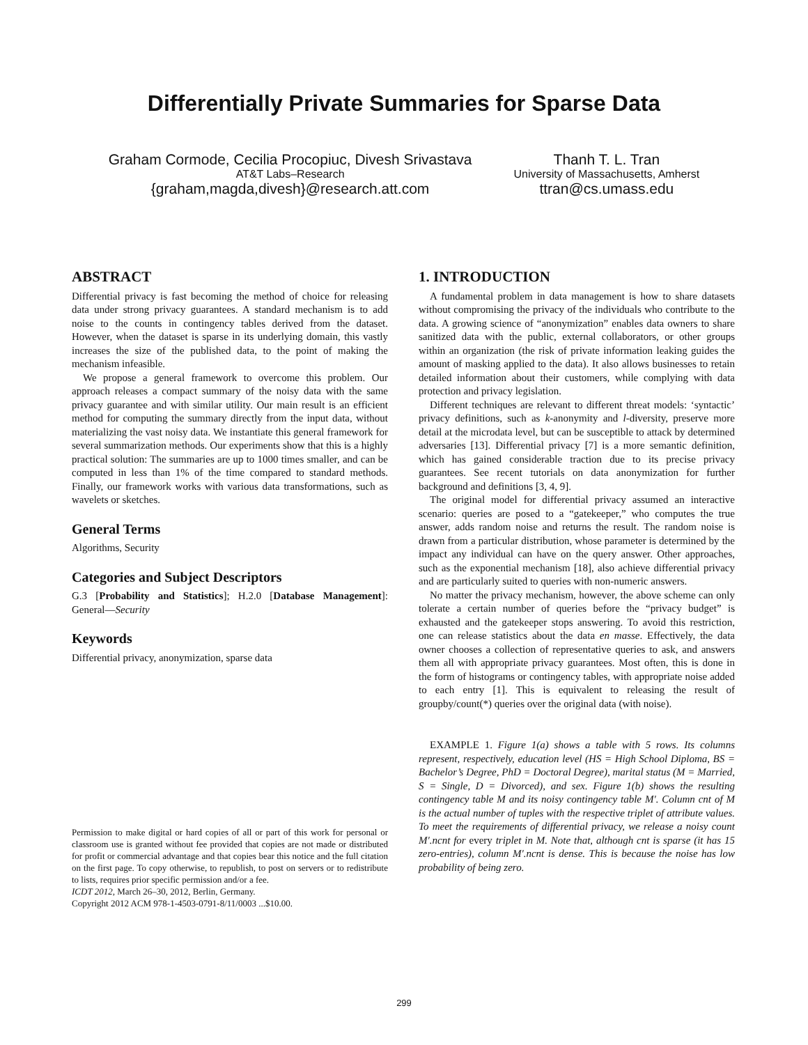Differentially Private Summaries for Sparse Data
Graham Cormode, Cecilia Procopiuc, Divesh Srivastava
AT&T Labs–Research
{graham,magda,divesh}@research.att.com
Thanh T. L. Tran
University of Massachusetts, Amherst
ttran@cs.umass.edu
ABSTRACT
Differential privacy is fast becoming the method of choice for releasing data under strong privacy guarantees. A standard mechanism is to add noise to the counts in contingency tables derived from the dataset. However, when the dataset is sparse in its underlying domain, this vastly increases the size of the published data, to the point of making the mechanism infeasible.
We propose a general framework to overcome this problem. Our approach releases a compact summary of the noisy data with the same privacy guarantee and with similar utility. Our main result is an efficient method for computing the summary directly from the input data, without materializing the vast noisy data. We instantiate this general framework for several summarization methods. Our experiments show that this is a highly practical solution: The summaries are up to 1000 times smaller, and can be computed in less than 1% of the time compared to standard methods. Finally, our framework works with various data transformations, such as wavelets or sketches.
General Terms
Algorithms, Security
Categories and Subject Descriptors
G.3 [Probability and Statistics]; H.2.0 [Database Management]: General—Security
Keywords
Differential privacy, anonymization, sparse data
Permission to make digital or hard copies of all or part of this work for personal or classroom use is granted without fee provided that copies are not made or distributed for profit or commercial advantage and that copies bear this notice and the full citation on the first page. To copy otherwise, to republish, to post on servers or to redistribute to lists, requires prior specific permission and/or a fee.
ICDT 2012, March 26–30, 2012, Berlin, Germany.
Copyright 2012 ACM 978-1-4503-0791-8/11/0003 ...$10.00.
1. INTRODUCTION
A fundamental problem in data management is how to share datasets without compromising the privacy of the individuals who contribute to the data. A growing science of “anonymization” enables data owners to share sanitized data with the public, external collaborators, or other groups within an organization (the risk of private information leaking guides the amount of masking applied to the data). It also allows businesses to retain detailed information about their customers, while complying with data protection and privacy legislation.
Different techniques are relevant to different threat models: ‘syntactic’ privacy definitions, such as k-anonymity and l-diversity, preserve more detail at the microdata level, but can be susceptible to attack by determined adversaries [13]. Differential privacy [7] is a more semantic definition, which has gained considerable traction due to its precise privacy guarantees. See recent tutorials on data anonymization for further background and definitions [3, 4, 9].
The original model for differential privacy assumed an interactive scenario: queries are posed to a “gatekeeper,” who computes the true answer, adds random noise and returns the result. The random noise is drawn from a particular distribution, whose parameter is determined by the impact any individual can have on the query answer. Other approaches, such as the exponential mechanism [18], also achieve differential privacy and are particularly suited to queries with non-numeric answers.
No matter the privacy mechanism, however, the above scheme can only tolerate a certain number of queries before the “privacy budget” is exhausted and the gatekeeper stops answering. To avoid this restriction, one can release statistics about the data en masse. Effectively, the data owner chooses a collection of representative queries to ask, and answers them all with appropriate privacy guarantees. Most often, this is done in the form of histograms or contingency tables, with appropriate noise added to each entry [1]. This is equivalent to releasing the result of groupby/count(*) queries over the original data (with noise).
EXAMPLE 1. Figure 1(a) shows a table with 5 rows. Its columns represent, respectively, education level (HS = High School Diploma, BS = Bachelor’s Degree, PhD = Doctoral Degree), marital status (M = Married, S = Single, D = Divorced), and sex. Figure 1(b) shows the resulting contingency table M and its noisy contingency table M′. Column cnt of M is the actual number of tuples with the respective triplet of attribute values. To meet the requirements of differential privacy, we release a noisy count M′.ncnt for every triplet in M. Note that, although cnt is sparse (it has 15 zero-entries), column M′.ncnt is dense. This is because the noise has low probability of being zero.
299